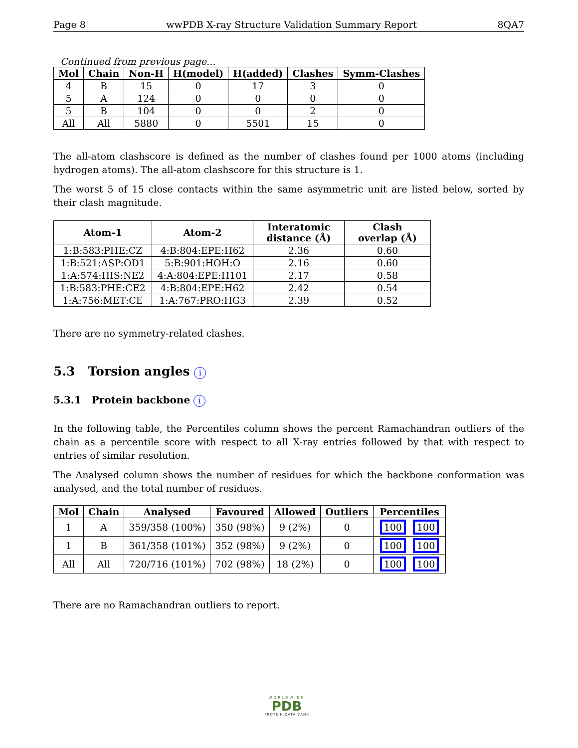Page 8 wwPDB X-ray Structure Validation Summary Report 8QA7
Continued from previous page...
| Mol | Chain | Non-H | H(model) | H(added) | Clashes | Symm-Clashes |
| --- | --- | --- | --- | --- | --- | --- |
| 4 | B | 15 | 0 | 17 | 3 | 0 |
| 5 | A | 124 | 0 | 0 | 0 | 0 |
| 5 | B | 104 | 0 | 0 | 2 | 0 |
| All | All | 5880 | 0 | 5501 | 15 | 0 |
The all-atom clashscore is defined as the number of clashes found per 1000 atoms (including hydrogen atoms). The all-atom clashscore for this structure is 1.
The worst 5 of 15 close contacts within the same asymmetric unit are listed below, sorted by their clash magnitude.
| Atom-1 | Atom-2 | Interatomic distance (Å) | Clash overlap (Å) |
| --- | --- | --- | --- |
| 1:B:583:PHE:CZ | 4:B:804:EPE:H62 | 2.36 | 0.60 |
| 1:B:521:ASP:OD1 | 5:B:901:HOH:O | 2.16 | 0.60 |
| 1:A:574:HIS:NE2 | 4:A:804:EPE:H101 | 2.17 | 0.58 |
| 1:B:583:PHE:CE2 | 4:B:804:EPE:H62 | 2.42 | 0.54 |
| 1:A:756:MET:CE | 1:A:767:PRO:HG3 | 2.39 | 0.52 |
There are no symmetry-related clashes.
5.3 Torsion angles i
5.3.1 Protein backbone i
In the following table, the Percentiles column shows the percent Ramachandran outliers of the chain as a percentile score with respect to all X-ray entries followed by that with respect to entries of similar resolution.
The Analysed column shows the number of residues for which the backbone conformation was analysed, and the total number of residues.
| Mol | Chain | Analysed | Favoured | Allowed | Outliers | Percentiles |
| --- | --- | --- | --- | --- | --- | --- |
| 1 | A | 359/358 (100%) | 350 (98%) | 9 (2%) | 0 | 100 100 |
| 1 | B | 361/358 (101%) | 352 (98%) | 9 (2%) | 0 | 100 100 |
| All | All | 720/716 (101%) | 702 (98%) | 18 (2%) | 0 | 100 100 |
There are no Ramachandran outliers to report.
WORLDWIDE
PDB
PROTEIN DATA BANK